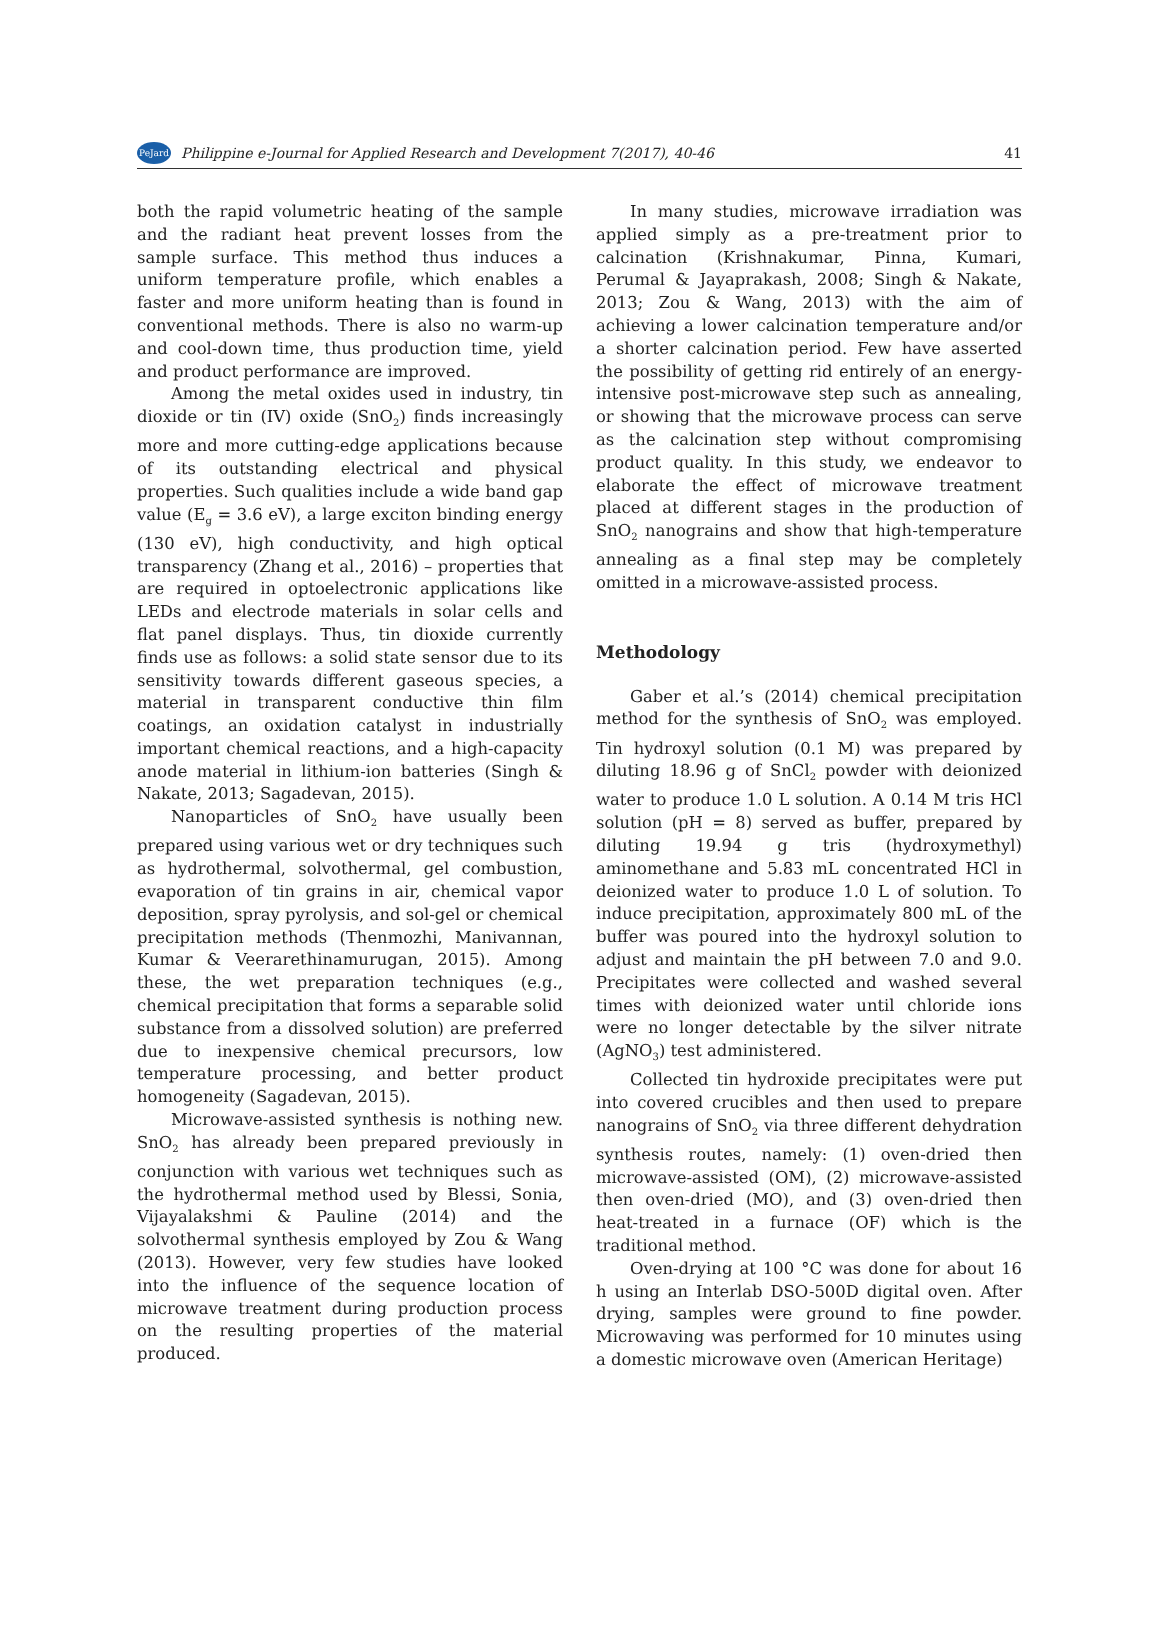PeJard Philippine e-Journal for Applied Research and Development 7(2017), 40-46 41
both the rapid volumetric heating of the sample and the radiant heat prevent losses from the sample surface. This method thus induces a uniform temperature profile, which enables a faster and more uniform heating than is found in conventional methods. There is also no warm-up and cool-down time, thus production time, yield and product performance are improved.
Among the metal oxides used in industry, tin dioxide or tin (IV) oxide (SnO<sub>2</sub>) finds increasingly more and more cutting-edge applications because of its outstanding electrical and physical properties. Such qualities include a wide band gap value (E<sub>g</sub> = 3.6 eV), a large exciton binding energy (130 eV), high conductivity, and high optical transparency (Zhang et al., 2016) – properties that are required in optoelectronic applications like LEDs and electrode materials in solar cells and flat panel displays. Thus, tin dioxide currently finds use as follows: a solid state sensor due to its sensitivity towards different gaseous species, a material in transparent conductive thin film coatings, an oxidation catalyst in industrially important chemical reactions, and a high-capacity anode material in lithium-ion batteries (Singh & Nakate, 2013; Sagadevan, 2015).
Nanoparticles of SnO<sub>2</sub> have usually been prepared using various wet or dry techniques such as hydrothermal, solvothermal, gel combustion, evaporation of tin grains in air, chemical vapor deposition, spray pyrolysis, and sol-gel or chemical precipitation methods (Thenmozhi, Manivannan, Kumar & Veerarethinamurugan, 2015). Among these, the wet preparation techniques (e.g., chemical precipitation that forms a separable solid substance from a dissolved solution) are preferred due to inexpensive chemical precursors, low temperature processing, and better product homogeneity (Sagadevan, 2015).
Microwave-assisted synthesis is nothing new. SnO<sub>2</sub> has already been prepared previously in conjunction with various wet techniques such as the hydrothermal method used by Blessi, Sonia, Vijayalakshmi & Pauline (2014) and the solvothermal synthesis employed by Zou & Wang (2013). However, very few studies have looked into the influence of the sequence location of microwave treatment during production process on the resulting properties of the material produced.
In many studies, microwave irradiation was applied simply as a pre-treatment prior to calcination (Krishnakumar, Pinna, Kumari, Perumal & Jayaprakash, 2008; Singh & Nakate, 2013; Zou & Wang, 2013) with the aim of achieving a lower calcination temperature and/or a shorter calcination period. Few have asserted the possibility of getting rid entirely of an energy-intensive post-microwave step such as annealing, or showing that the microwave process can serve as the calcination step without compromising product quality. In this study, we endeavor to elaborate the effect of microwave treatment placed at different stages in the production of SnO<sub>2</sub> nanograins and show that high-temperature annealing as a final step may be completely omitted in a microwave-assisted process.
Methodology
Gaber et al.’s (2014) chemical precipitation method for the synthesis of SnO<sub>2</sub> was employed. Tin hydroxyl solution (0.1 M) was prepared by diluting 18.96 g of SnCl<sub>2</sub> powder with deionized water to produce 1.0 L solution. A 0.14 M tris HCl solution (pH = 8) served as buffer, prepared by diluting 19.94 g tris (hydroxymethyl) aminomethane and 5.83 mL concentrated HCl in deionized water to produce 1.0 L of solution. To induce precipitation, approximately 800 mL of the buffer was poured into the hydroxyl solution to adjust and maintain the pH between 7.0 and 9.0. Precipitates were collected and washed several times with deionized water until chloride ions were no longer detectable by the silver nitrate (AgNO<sub>3</sub>) test administered.
Collected tin hydroxide precipitates were put into covered crucibles and then used to prepare nanograins of SnO<sub>2</sub> via three different dehydration synthesis routes, namely: (1) oven-dried then microwave-assisted (OM), (2) microwave-assisted then oven-dried (MO), and (3) oven-dried then heat-treated in a furnace (OF) which is the traditional method.
Oven-drying at 100 °C was done for about 16 h using an Interlab DSO-500D digital oven. After drying, samples were ground to fine powder. Microwaving was performed for 10 minutes using a domestic microwave oven (American Heritage)